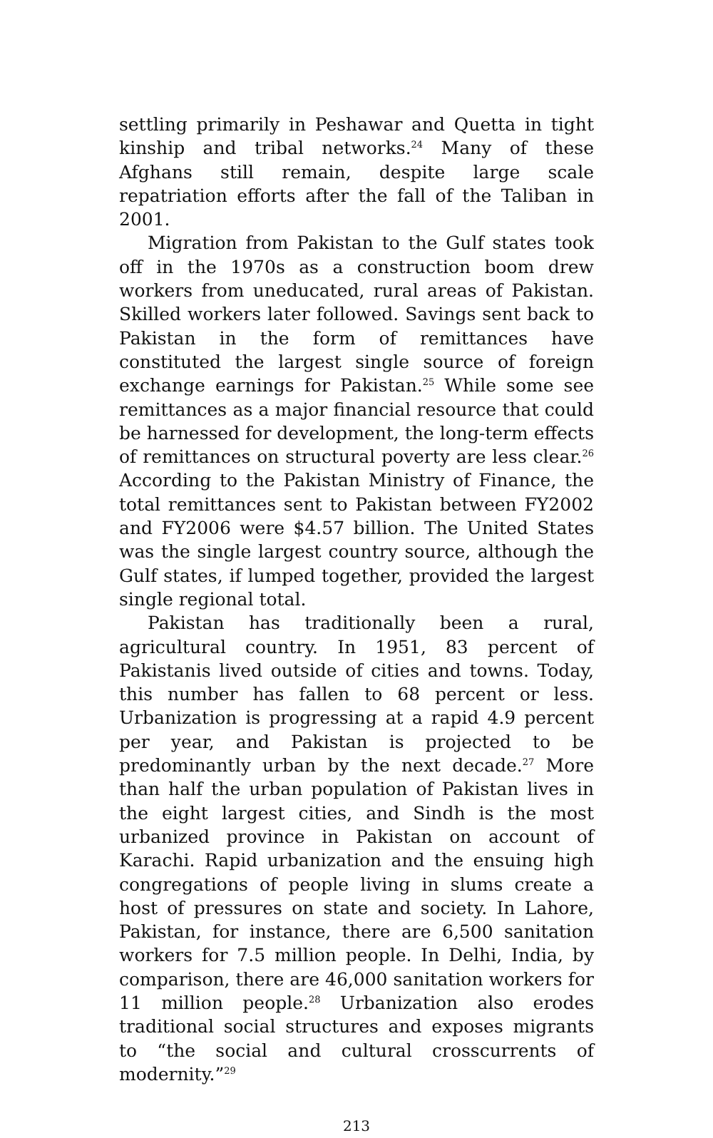settling primarily in Peshawar and Quetta in tight kinship and tribal networks.<sup>24</sup> Many of these Afghans still remain, despite large scale repatriation efforts after the fall of the Taliban in 2001.
Migration from Pakistan to the Gulf states took off in the 1970s as a construction boom drew workers from uneducated, rural areas of Pakistan. Skilled workers later followed. Savings sent back to Pakistan in the form of remittances have constituted the largest single source of foreign exchange earnings for Pakistan.<sup>25</sup> While some see remittances as a major financial resource that could be harnessed for development, the long-term effects of remittances on structural poverty are less clear.<sup>26</sup> According to the Pakistan Ministry of Finance, the total remittances sent to Pakistan between FY2002 and FY2006 were $4.57 billion. The United States was the single largest country source, although the Gulf states, if lumped together, provided the largest single regional total.
Pakistan has traditionally been a rural, agricultural country. In 1951, 83 percent of Pakistanis lived outside of cities and towns. Today, this number has fallen to 68 percent or less. Urbanization is progressing at a rapid 4.9 percent per year, and Pakistan is projected to be predominantly urban by the next decade.<sup>27</sup> More than half the urban population of Pakistan lives in the eight largest cities, and Sindh is the most urbanized province in Pakistan on account of Karachi. Rapid urbanization and the ensuing high congregations of people living in slums create a host of pressures on state and society. In Lahore, Pakistan, for instance, there are 6,500 sanitation workers for 7.5 million people. In Delhi, India, by comparison, there are 46,000 sanitation workers for 11 million people.<sup>28</sup> Urbanization also erodes traditional social structures and exposes migrants to “the social and cultural crosscurrents of modernity.”<sup>29</sup>
213